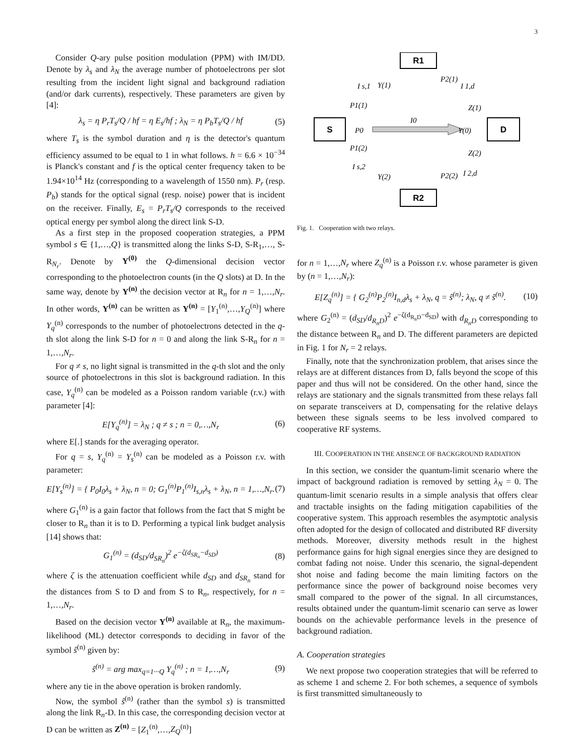3
Consider Q-ary pulse position modulation (PPM) with IM/DD. Denote by λ<sub>s</sub> and λ<sub>N</sub> the average number of photoelectrons per slot resulting from the incident light signal and background radiation (and/or dark currents), respectively. These parameters are given by [4]:
λ<sub>s</sub> = η P<sub>r</sub>T<sub>s</sub>/Q / hf = η E<sub>s</sub>/hf ; λ<sub>N</sub> = η P<sub>b</sub>T<sub>s</sub>/Q / hf (5)
where T<sub>s</sub> is the symbol duration and η is the detector's quantum efficiency assumed to be equal to 1 in what follows. h = 6.6 × 10<sup>−34</sup> is Planck's constant and f is the optical center frequency taken to be 1.94×10<sup>14</sup> Hz (corresponding to a wavelength of 1550 nm). P<sub>r</sub> (resp. P<sub>b</sub>) stands for the optical signal (resp. noise) power that is incident on the receiver. Finally, E<sub>s</sub> = P<sub>r</sub>T<sub>s</sub>/Q corresponds to the received optical energy per symbol along the direct link S-D.
As a first step in the proposed cooperation strategies, a PPM symbol s ∈ {1,…,Q} is transmitted along the links S-D, S-R<sub>1</sub>,…, S-R<sub>N<sub>r</sub></sub>. Denote by Y<sup>(0)</sup> the Q-dimensional decision vector corresponding to the photoelectron counts (in the Q slots) at D. In the same way, denote by Y<sup>(n)</sup> the decision vector at R<sub>n</sub> for n = 1,…,N<sub>r</sub>. In other words, Y<sup>(n)</sup> can be written as Y<sup>(n)</sup> = [Y<sub>1</sub><sup>(n)</sup>,…,Y<sub>Q</sub><sup>(n)</sup>] where Y<sub>q</sub><sup>(n)</sup> corresponds to the number of photoelectrons detected in the q-th slot along the link S-D for n = 0 and along the link S-R<sub>n</sub> for n = 1,…,N<sub>r</sub>.
For q ≠ s, no light signal is transmitted in the q-th slot and the only source of photoelectrons in this slot is background radiation. In this case, Y<sub>q</sub><sup>(n)</sup> can be modeled as a Poisson random variable (r.v.) with parameter [4]:
E[Y<sub>q</sub><sup>(n)</sup>] = λ<sub>N</sub> ; q ≠ s ; n = 0,…,N<sub>r</sub> (6)
where E[.] stands for the averaging operator.
For q = s, Y<sub>q</sub><sup>(n)</sup> = Y<sub>s</sub><sup>(n)</sup> can be modeled as a Poisson r.v. with parameter:
E[Y<sub>s</sub><sup>(n)</sup>] = { P<sub>0</sub>I<sub>0</sub>λ<sub>s</sub> + λ<sub>N</sub>, n = 0; G<sub>1</sub><sup>(n)</sup>P<sub>1</sub><sup>(n)</sup>I<sub>s,n</sub>λ<sub>s</sub> + λ<sub>N</sub>, n = 1,…,N<sub>r</sub>. (7)
where G<sub>1</sub><sup>(n)</sup> is a gain factor that follows from the fact that S might be closer to R<sub>n</sub> than it is to D. Performing a typical link budget analysis [14] shows that:
G<sub>1</sub><sup>(n)</sup> = (d<sub>SD</sub>/d<sub>SR<sub>n</sub></sub>)<sup>2</sup> e<sup>−ζ(d<sub>SR<sub>n</sub></sub>−d<sub>SD</sub>)</sup> (8)
where ζ is the attenuation coefficient while d<sub>SD</sub> and d<sub>SR<sub>n</sub></sub> stand for the distances from S to D and from S to R<sub>n</sub>, respectively, for n = 1,…,N<sub>r</sub>.
Based on the decision vector Y<sup>(n)</sup> available at R<sub>n</sub>, the maximum-likelihood (ML) detector corresponds to deciding in favor of the symbol ŝ<sup>(n)</sup> given by:
ŝ<sup>(n)</sup> = arg max<sub>q=1···Q</sub> Y<sub>q</sub><sup>(n)</sup> ; n = 1,…,N<sub>r</sub> (9)
where any tie in the above operation is broken randomly.
Now, the symbol ŝ<sup>(n)</sup> (rather than the symbol s) is transmitted along the link R<sub>n</sub>-D. In this case, the corresponding decision vector at D can be written as Z<sup>(n)</sup> = [Z<sub>1</sub><sup>(n)</sup>,…,Z<sub>Q</sub><sup>(n)</sup>]
R1
S
D
R2
I s,1
Y(1)
P2(1)
I 1,d
P1(1)
Z(1)
I0
P0
Y(0)
P1(2)
Z(2)
I s,2
Y(2)
P2(2)
I 2,d
Fig. 1. Cooperation with two relays.
for n = 1,…,N<sub>r</sub> where Z<sub>q</sub><sup>(n)</sup> is a Poisson r.v. whose parameter is given by (n = 1,…,N<sub>r</sub>):
E[Z<sub>q</sub><sup>(n)</sup>] = { G<sub>2</sub><sup>(n)</sup>P<sub>2</sub><sup>(n)</sup>I<sub>n,d</sub>λ<sub>s</sub> + λ<sub>N</sub>, q = ŝ<sup>(n)</sup>; λ<sub>N</sub>, q ≠ ŝ<sup>(n)</sup>. (10)
where G<sub>2</sub><sup>(n)</sup> = (d<sub>SD</sub>/d<sub>R<sub>n</sub>D</sub>)<sup>2</sup> e<sup>−ζ(d<sub>R<sub>n</sub>D</sub>−d<sub>SD</sub>)</sup> with d<sub>R<sub>n</sub>D</sub> corresponding to the distance between R<sub>n</sub> and D. The different parameters are depicted in Fig. 1 for N<sub>r</sub> = 2 relays.
Finally, note that the synchronization problem, that arises since the relays are at different distances from D, falls beyond the scope of this paper and thus will not be considered. On the other hand, since the relays are stationary and the signals transmitted from these relays fall on separate transceivers at D, compensating for the relative delays between these signals seems to be less involved compared to cooperative RF systems.
III. COOPERATION IN THE ABSENCE OF BACKGROUND RADIATION
In this section, we consider the quantum-limit scenario where the impact of background radiation is removed by setting λ<sub>N</sub> = 0. The quantum-limit scenario results in a simple analysis that offers clear and tractable insights on the fading mitigation capabilities of the cooperative system. This approach resembles the asymptotic analysis often adopted for the design of collocated and distributed RF diversity methods. Moreover, diversity methods result in the highest performance gains for high signal energies since they are designed to combat fading not noise. Under this scenario, the signal-dependent shot noise and fading become the main limiting factors on the performance since the power of background noise becomes very small compared to the power of the signal. In all circumstances, results obtained under the quantum-limit scenario can serve as lower bounds on the achievable performance levels in the presence of background radiation.
A. Cooperation strategies
We next propose two cooperation strategies that will be referred to as scheme 1 and scheme 2. For both schemes, a sequence of symbols is first transmitted simultaneously to